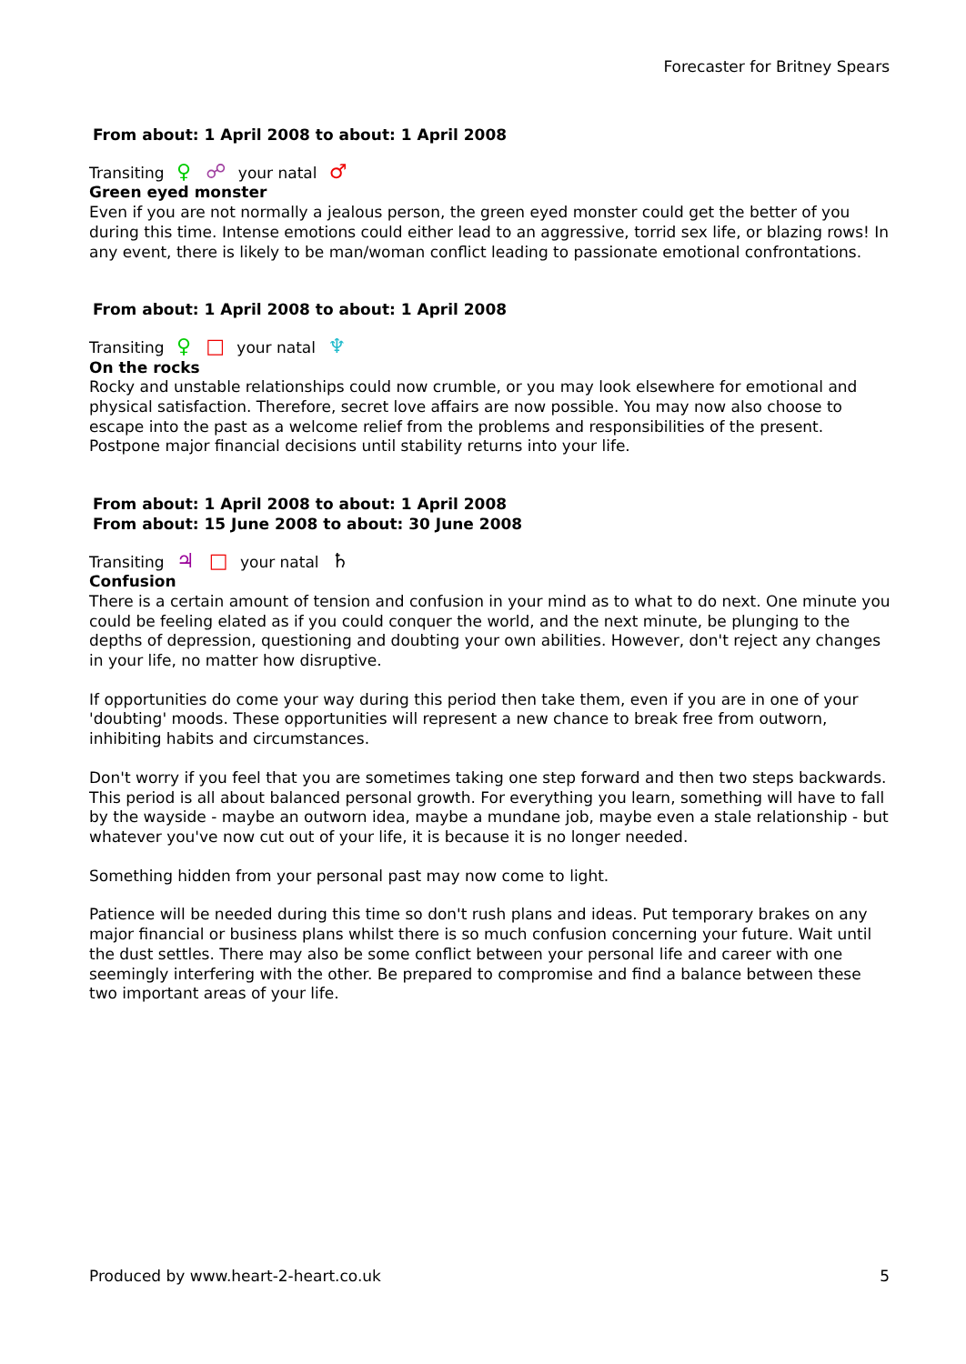Forecaster for Britney Spears
From about: 1 April 2008 to about: 1 April 2008
Transiting ♀ ☍ your natal ♂
Green eyed monster
Even if you are not normally a jealous person, the green eyed monster could get the better of you during this time. Intense emotions could either lead to an aggressive, torrid sex life, or blazing rows! In any event, there is likely to be man/woman conflict leading to passionate emotional confrontations.
From about: 1 April 2008 to about: 1 April 2008
Transiting ♀ □ your natal ♆
On the rocks
Rocky and unstable relationships could now crumble, or you may look elsewhere for emotional and physical satisfaction. Therefore, secret love affairs are now possible. You may now also choose to escape into the past as a welcome relief from the problems and responsibilities of the present. Postpone major financial decisions until stability returns into your life.
From about: 1 April 2008 to about: 1 April 2008
From about: 15 June 2008 to about: 30 June 2008
Transiting ♃ □ your natal ♄
Confusion
There is a certain amount of tension and confusion in your mind as to what to do next. One minute you could be feeling elated as if you could conquer the world, and the next minute, be plunging to the depths of depression, questioning and doubting your own abilities. However, don't reject any changes in your life, no matter how disruptive.
If opportunities do come your way during this period then take them, even if you are in one of your 'doubting' moods. These opportunities will represent a new chance to break free from outworn, inhibiting habits and circumstances.
Don't worry if you feel that you are sometimes taking one step forward and then two steps backwards. This period is all about balanced personal growth. For everything you learn, something will have to fall by the wayside - maybe an outworn idea, maybe a mundane job, maybe even a stale relationship - but whatever you've now cut out of your life, it is because it is no longer needed.
Something hidden from your personal past may now come to light.
Patience will be needed during this time so don't rush plans and ideas. Put temporary brakes on any major financial or business plans whilst there is so much confusion concerning your future. Wait until the dust settles. There may also be some conflict between your personal life and career with one seemingly interfering with the other. Be prepared to compromise and find a balance between these two important areas of your life.
Produced by www.heart-2-heart.co.uk 5